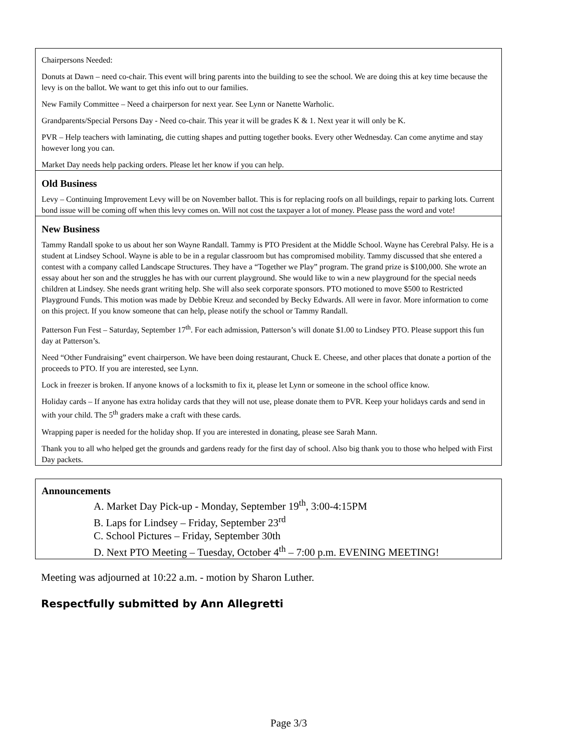Chairpersons Needed:
Donuts at Dawn – need co-chair. This event will bring parents into the building to see the school. We are doing this at key time because the levy is on the ballot. We want to get this info out to our families.
New Family Committee – Need a chairperson for next year. See Lynn or Nanette Warholic.
Grandparents/Special Persons Day - Need co-chair. This year it will be grades K & 1. Next year it will only be K.
PVR – Help teachers with laminating, die cutting shapes and putting together books. Every other Wednesday. Can come anytime and stay however long you can.
Market Day needs help packing orders. Please let her know if you can help.
Old Business
Levy – Continuing Improvement Levy will be on November ballot. This is for replacing roofs on all buildings, repair to parking lots. Current bond issue will be coming off when this levy comes on. Will not cost the taxpayer a lot of money. Please pass the word and vote!
New Business
Tammy Randall spoke to us about her son Wayne Randall. Tammy is PTO President at the Middle School. Wayne has Cerebral Palsy. He is a student at Lindsey School. Wayne is able to be in a regular classroom but has compromised mobility. Tammy discussed that she entered a contest with a company called Landscape Structures. They have a “Together we Play” program. The grand prize is $100,000. She wrote an essay about her son and the struggles he has with our current playground. She would like to win a new playground for the special needs children at Lindsey. She needs grant writing help. She will also seek corporate sponsors. PTO motioned to move $500 to Restricted Playground Funds. This motion was made by Debbie Kreuz and seconded by Becky Edwards. All were in favor. More information to come on this project. If you know someone that can help, please notify the school or Tammy Randall.
Patterson Fun Fest – Saturday, September 17<sup>th</sup>. For each admission, Patterson’s will donate $1.00 to Lindsey PTO. Please support this fun day at Patterson’s.
Need “Other Fundraising” event chairperson. We have been doing restaurant, Chuck E. Cheese, and other places that donate a portion of the proceeds to PTO. If you are interested, see Lynn.
Lock in freezer is broken. If anyone knows of a locksmith to fix it, please let Lynn or someone in the school office know.
Holiday cards – If anyone has extra holiday cards that they will not use, please donate them to PVR. Keep your holidays cards and send in with your child. The 5<sup>th</sup> graders make a craft with these cards.
Wrapping paper is needed for the holiday shop. If you are interested in donating, please see Sarah Mann.
Thank you to all who helped get the grounds and gardens ready for the first day of school. Also big thank you to those who helped with First Day packets.
Announcements
A. Market Day Pick-up - Monday, September 19<sup>th</sup>, 3:00-4:15PM
B. Laps for Lindsey – Friday, September 23<sup>rd</sup>
C. School Pictures – Friday, September 30th
D. Next PTO Meeting – Tuesday, October 4<sup>th</sup> – 7:00 p.m. EVENING MEETING!
Meeting was adjourned at 10:22 a.m. - motion by Sharon Luther.
Respectfully submitted by Ann Allegretti
Page 3/3